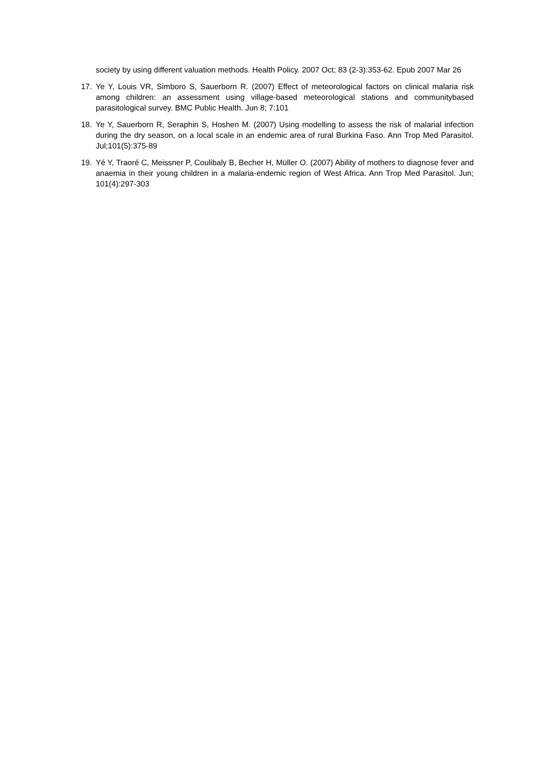society by using different valuation methods. Health Policy. 2007 Oct; 83 (2-3):353-62. Epub 2007 Mar 26
17. Ye Y, Louis VR, Simboro S, Sauerborn R. (2007) Effect of meteorological factors on clinical malaria risk among children: an assessment using village-based meteorological stations and communitybased parasitological survey. BMC Public Health. Jun 8; 7:101
18. Ye Y, Sauerborn R, Seraphin S, Hoshen M. (2007) Using modelling to assess the risk of malarial infection during the dry season, on a local scale in an endemic area of rural Burkina Faso. Ann Trop Med Parasitol. Jul;101(5):375-89
19. Yé Y, Traoré C, Meissner P, Coulibaly B, Becher H, Müller O. (2007) Ability of mothers to diagnose fever and anaemia in their young children in a malaria-endemic region of West Africa. Ann Trop Med Parasitol. Jun; 101(4):297-303